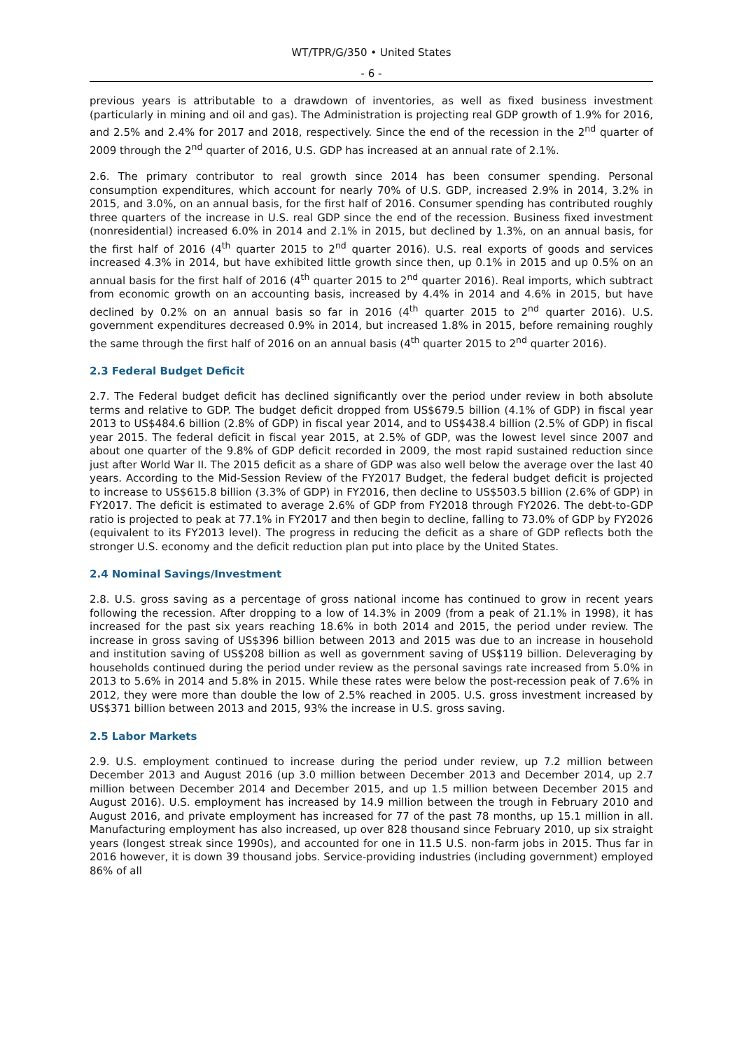WT/TPR/G/350 • United States
- 6 -
previous years is attributable to a drawdown of inventories, as well as fixed business investment (particularly in mining and oil and gas). The Administration is projecting real GDP growth of 1.9% for 2016, and 2.5% and 2.4% for 2017 and 2018, respectively. Since the end of the recession in the 2<sup>nd</sup> quarter of 2009 through the 2<sup>nd</sup> quarter of 2016, U.S. GDP has increased at an annual rate of 2.1%.
2.6. The primary contributor to real growth since 2014 has been consumer spending. Personal consumption expenditures, which account for nearly 70% of U.S. GDP, increased 2.9% in 2014, 3.2% in 2015, and 3.0%, on an annual basis, for the first half of 2016. Consumer spending has contributed roughly three quarters of the increase in U.S. real GDP since the end of the recession. Business fixed investment (nonresidential) increased 6.0% in 2014 and 2.1% in 2015, but declined by 1.3%, on an annual basis, for the first half of 2016 (4<sup>th</sup> quarter 2015 to 2<sup>nd</sup> quarter 2016). U.S. real exports of goods and services increased 4.3% in 2014, but have exhibited little growth since then, up 0.1% in 2015 and up 0.5% on an annual basis for the first half of 2016 (4<sup>th</sup> quarter 2015 to 2<sup>nd</sup> quarter 2016). Real imports, which subtract from economic growth on an accounting basis, increased by 4.4% in 2014 and 4.6% in 2015, but have declined by 0.2% on an annual basis so far in 2016 (4<sup>th</sup> quarter 2015 to 2<sup>nd</sup> quarter 2016). U.S. government expenditures decreased 0.9% in 2014, but increased 1.8% in 2015, before remaining roughly the same through the first half of 2016 on an annual basis (4<sup>th</sup> quarter 2015 to 2<sup>nd</sup> quarter 2016).
2.3 Federal Budget Deficit
2.7. The Federal budget deficit has declined significantly over the period under review in both absolute terms and relative to GDP. The budget deficit dropped from US$679.5 billion (4.1% of GDP) in fiscal year 2013 to US$484.6 billion (2.8% of GDP) in fiscal year 2014, and to US$438.4 billion (2.5% of GDP) in fiscal year 2015. The federal deficit in fiscal year 2015, at 2.5% of GDP, was the lowest level since 2007 and about one quarter of the 9.8% of GDP deficit recorded in 2009, the most rapid sustained reduction since just after World War II. The 2015 deficit as a share of GDP was also well below the average over the last 40 years. According to the Mid-Session Review of the FY2017 Budget, the federal budget deficit is projected to increase to US$615.8 billion (3.3% of GDP) in FY2016, then decline to US$503.5 billion (2.6% of GDP) in FY2017. The deficit is estimated to average 2.6% of GDP from FY2018 through FY2026. The debt-to-GDP ratio is projected to peak at 77.1% in FY2017 and then begin to decline, falling to 73.0% of GDP by FY2026 (equivalent to its FY2013 level). The progress in reducing the deficit as a share of GDP reflects both the stronger U.S. economy and the deficit reduction plan put into place by the United States.
2.4 Nominal Savings/Investment
2.8. U.S. gross saving as a percentage of gross national income has continued to grow in recent years following the recession. After dropping to a low of 14.3% in 2009 (from a peak of 21.1% in 1998), it has increased for the past six years reaching 18.6% in both 2014 and 2015, the period under review. The increase in gross saving of US$396 billion between 2013 and 2015 was due to an increase in household and institution saving of US$208 billion as well as government saving of US$119 billion. Deleveraging by households continued during the period under review as the personal savings rate increased from 5.0% in 2013 to 5.6% in 2014 and 5.8% in 2015. While these rates were below the post-recession peak of 7.6% in 2012, they were more than double the low of 2.5% reached in 2005. U.S. gross investment increased by US$371 billion between 2013 and 2015, 93% the increase in U.S. gross saving.
2.5 Labor Markets
2.9. U.S. employment continued to increase during the period under review, up 7.2 million between December 2013 and August 2016 (up 3.0 million between December 2013 and December 2014, up 2.7 million between December 2014 and December 2015, and up 1.5 million between December 2015 and August 2016). U.S. employment has increased by 14.9 million between the trough in February 2010 and August 2016, and private employment has increased for 77 of the past 78 months, up 15.1 million in all. Manufacturing employment has also increased, up over 828 thousand since February 2010, up six straight years (longest streak since 1990s), and accounted for one in 11.5 U.S. non-farm jobs in 2015. Thus far in 2016 however, it is down 39 thousand jobs. Service-providing industries (including government) employed 86% of all